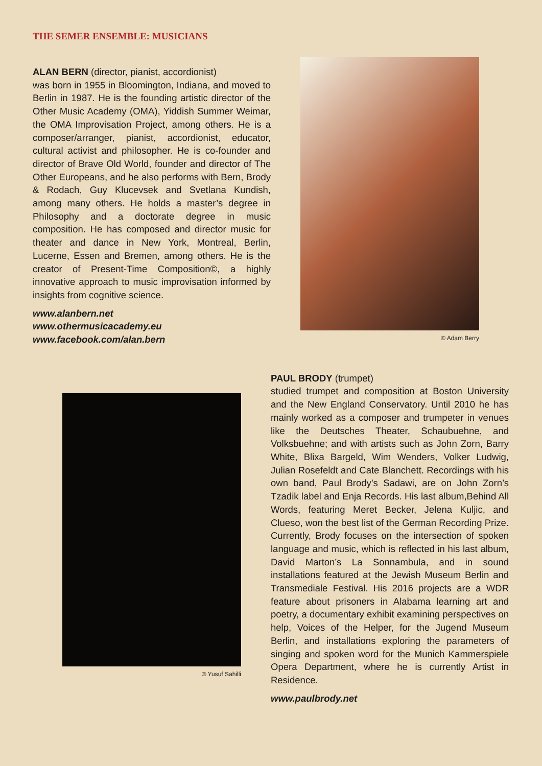THE SEMER ENSEMBLE: MUSICIANS
ALAN BERN (director, pianist, accordionist)
was born in 1955 in Bloomington, Indiana, and moved to Berlin in 1987. He is the founding artistic director of the Other Music Academy (OMA), Yiddish Summer Weimar, the OMA Improvisation Project, among others. He is a composer/arranger, pianist, accordionist, educator, cultural activist and philosopher. He is co-founder and director of Brave Old World, founder and director of The Other Europeans, and he also performs with Bern, Brody & Rodach, Guy Klucevsek and Svetlana Kundish, among many others. He holds a master’s degree in Philosophy and a doctorate degree in music composition. He has composed and director music for theater and dance in New York, Montreal, Berlin, Lucerne, Essen and Bremen, among others. He is the creator of Present-Time Composition©, a highly innovative approach to music improvisation informed by insights from cognitive science.
www.alanbern.net
www.othermusicacademy.eu
www.facebook.com/alan.bern
© Adam Berry
© Yusuf Sahilli
PAUL BRODY (trumpet)
studied trumpet and composition at Boston University and the New England Conservatory. Until 2010 he has mainly worked as a composer and trumpeter in venues like the Deutsches Theater, Schaubuehne, and Volksbuehne; and with artists such as John Zorn, Barry White, Blixa Bargeld, Wim Wenders, Volker Ludwig, Julian Rosefeldt and Cate Blanchett. Recordings with his own band, Paul Brody’s Sadawi, are on John Zorn’s Tzadik label and Enja Records. His last album,Behind All Words, featuring Meret Becker, Jelena Kuljic, and Clueso, won the best list of the German Recording Prize. Currently, Brody focuses on the intersection of spoken language and music, which is reflected in his last album, David Marton’s La Sonnambula, and in sound installations featured at the Jewish Museum Berlin and Transmediale Festival. His 2016 projects are a WDR feature about prisoners in Alabama learning art and poetry, a documentary exhibit examining perspectives on help, Voices of the Helper, for the Jugend Museum Berlin, and installations exploring the parameters of singing and spoken word for the Munich Kammerspiele Opera Department, where he is currently Artist in Residence.
www.paulbrody.net